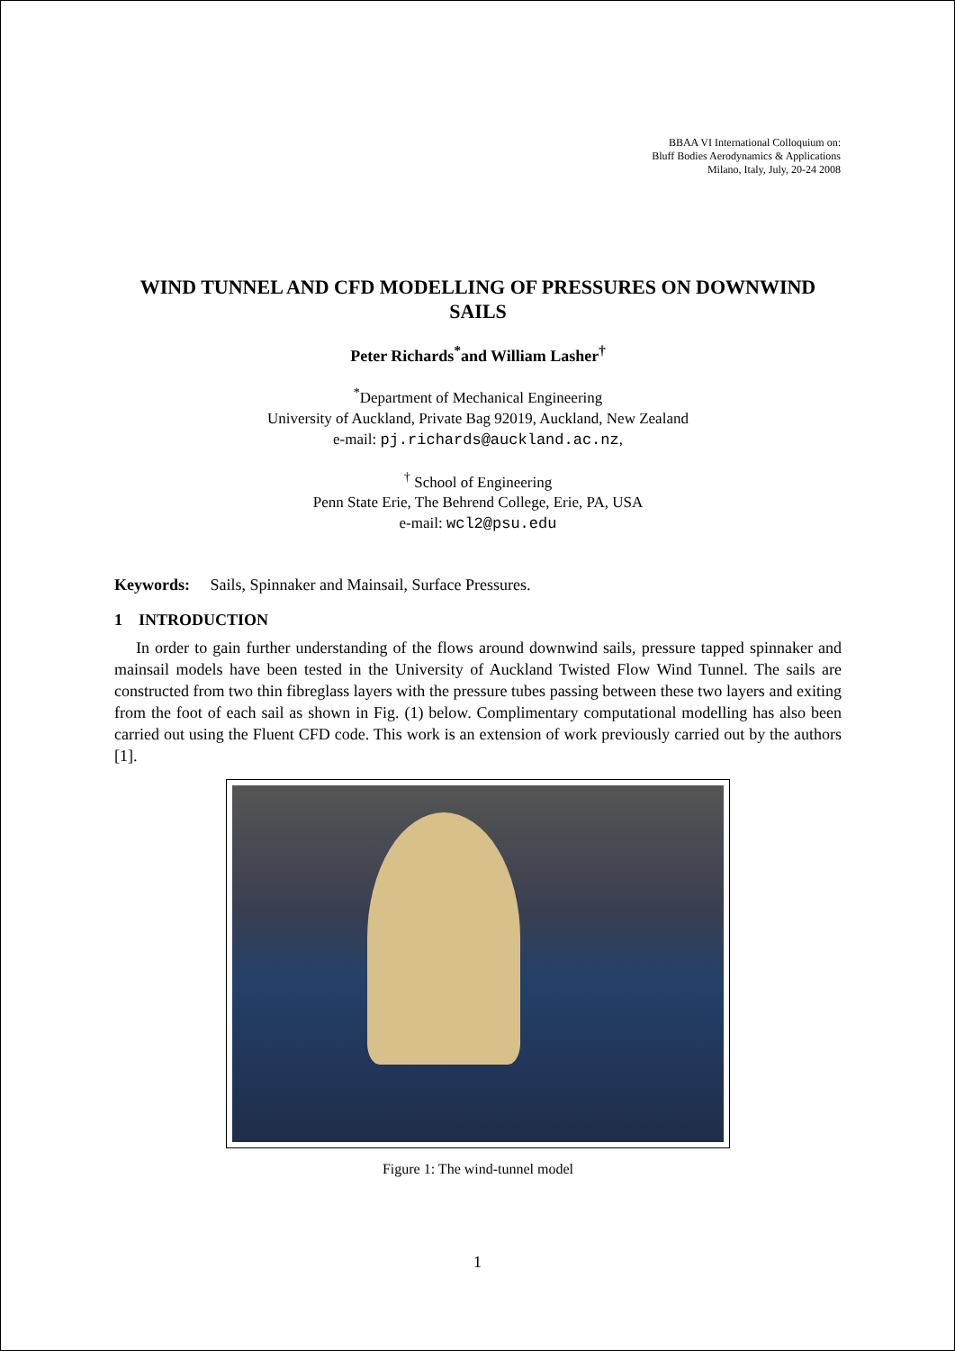BBAA VI International Colloquium on:
Bluff Bodies Aerodynamics & Applications
Milano, Italy, July, 20-24 2008
WIND TUNNEL AND CFD MODELLING OF PRESSURES ON DOWNWIND SAILS
Peter Richards<sup>*</sup>and William Lasher<sup>†</sup>
<sup>*</sup> Department of Mechanical Engineering
University of Auckland, Private Bag 92019, Auckland, New Zealand
e-mail: pj.richards@auckland.ac.nz,
<sup>†</sup> School of Engineering
Penn State Erie, The Behrend College, Erie, PA, USA
e-mail: wcl2@psu.edu
Keywords: Sails, Spinnaker and Mainsail, Surface Pressures.
1 INTRODUCTION
In order to gain further understanding of the flows around downwind sails, pressure tapped spinnaker and mainsail models have been tested in the University of Auckland Twisted Flow Wind Tunnel. The sails are constructed from two thin fibreglass layers with the pressure tubes passing between these two layers and exiting from the foot of each sail as shown in Fig. (1) below. Complimentary computational modelling has also been carried out using the Fluent CFD code. This work is an extension of work previously carried out by the authors [1].
Figure 1: The wind-tunnel model
1